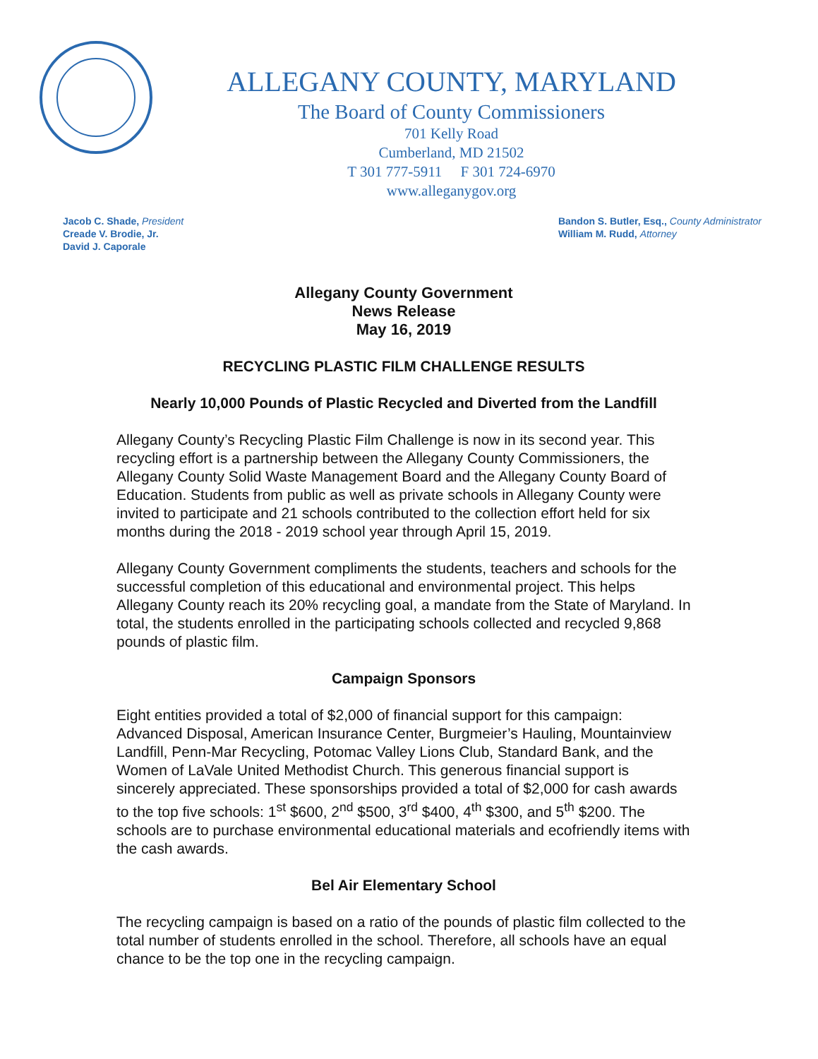ALLEGANY COUNTY, MARYLAND
The Board of County Commissioners
701 Kelly Road
Cumberland, MD 21502
T 301 777-5911 F 301 724-6970
www.alleganygov.org
Jacob C. Shade, President
Creade V. Brodie, Jr.
David J. Caporale
Bandon S. Butler, Esq., County Administrator
William M. Rudd, Attorney
Allegany County Government
News Release
May 16, 2019
RECYCLING PLASTIC FILM CHALLENGE RESULTS
Nearly 10,000 Pounds of Plastic Recycled and Diverted from the Landfill
Allegany County’s Recycling Plastic Film Challenge is now in its second year. This recycling effort is a partnership between the Allegany County Commissioners, the Allegany County Solid Waste Management Board and the Allegany County Board of Education. Students from public as well as private schools in Allegany County were invited to participate and 21 schools contributed to the collection effort held for six months during the 2018 - 2019 school year through April 15, 2019.
Allegany County Government compliments the students, teachers and schools for the successful completion of this educational and environmental project. This helps Allegany County reach its 20% recycling goal, a mandate from the State of Maryland. In total, the students enrolled in the participating schools collected and recycled 9,868 pounds of plastic film.
Campaign Sponsors
Eight entities provided a total of $2,000 of financial support for this campaign: Advanced Disposal, American Insurance Center, Burgmeier’s Hauling, Mountainview Landfill, Penn-Mar Recycling, Potomac Valley Lions Club, Standard Bank, and the Women of LaVale United Methodist Church. This generous financial support is sincerely appreciated. These sponsorships provided a total of $2,000 for cash awards to the top five schools: 1<sup>st</sup> $600, 2<sup>nd</sup> $500, 3<sup>rd</sup> $400, 4<sup>th</sup> $300, and 5<sup>th</sup> $200. The schools are to purchase environmental educational materials and ecofriendly items with the cash awards.
Bel Air Elementary School
The recycling campaign is based on a ratio of the pounds of plastic film collected to the total number of students enrolled in the school. Therefore, all schools have an equal chance to be the top one in the recycling campaign.